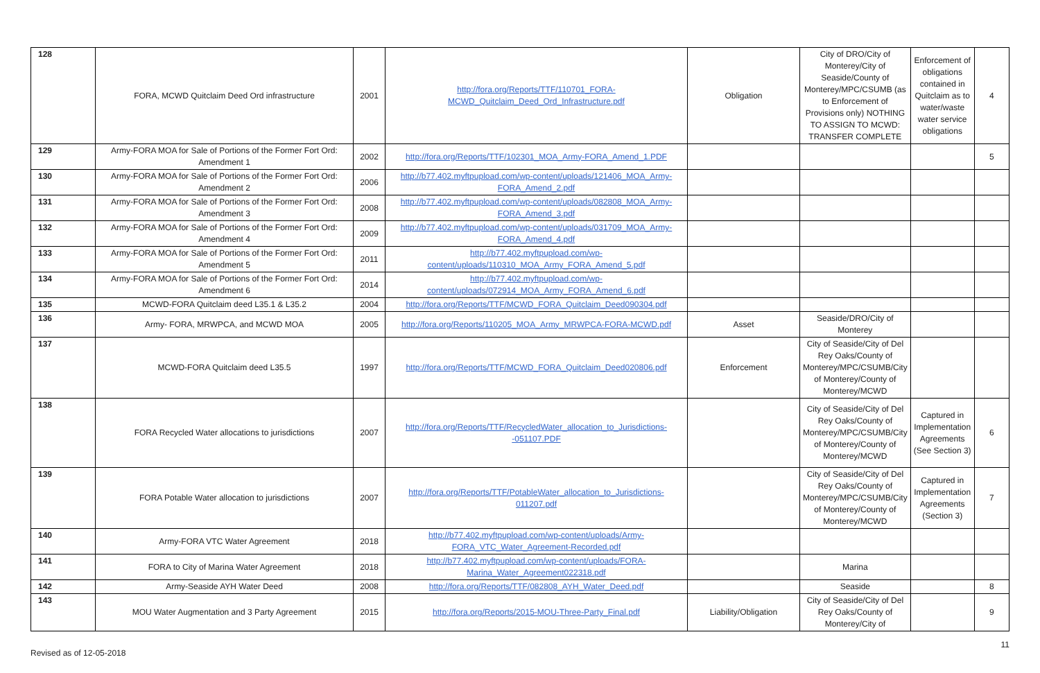| 128 | FORA, MCWD Quitclaim Deed Ord infrastructure | 2001 | http://fora.org/Reports/TTF/110701_FORA-MCWD_Quitclaim_Deed_Ord_Infrastructure.pdf | Obligation | City of DRO/City of Monterey/City of Seaside/County of Monterey/MPC/CSUMB (as to Enforcement of Provisions only) NOTHING TO ASSIGN TO MCWD: TRANSFER COMPLETE | Enforcement of obligations contained in Quitclaim as to water/waste water service obligations | 4 |
| 129 | Army-FORA MOA for Sale of Portions of the Former Fort Ord: Amendment 1 | 2002 | http://fora.org/Reports/TTF/102301_MOA_Army-FORA_Amend_1.PDF | | | | 5 |
| 130 | Army-FORA MOA for Sale of Portions of the Former Fort Ord: Amendment 2 | 2006 | http://b77.402.myftpupload.com/wp-content/uploads/121406_MOA_Army-FORA_Amend_2.pdf | | | | |
| 131 | Army-FORA MOA for Sale of Portions of the Former Fort Ord: Amendment 3 | 2008 | http://b77.402.myftpupload.com/wp-content/uploads/082808_MOA_Army-FORA_Amend_3.pdf | | | | |
| 132 | Army-FORA MOA for Sale of Portions of the Former Fort Ord: Amendment 4 | 2009 | http://b77.402.myftpupload.com/wp-content/uploads/031709_MOA_Army-FORA_Amend_4.pdf | | | | |
| 133 | Army-FORA MOA for Sale of Portions of the Former Fort Ord: Amendment 5 | 2011 | http://b77.402.myftpupload.com/wp-content/uploads/110310_MOA_Army_FORA_Amend_5.pdf | | | | |
| 134 | Army-FORA MOA for Sale of Portions of the Former Fort Ord: Amendment 6 | 2014 | http://b77.402.myftpupload.com/wp-content/uploads/072914_MOA_Army_FORA_Amend_6.pdf | | | | |
| 135 | MCWD-FORA Quitclaim deed L35.1 & L35.2 | 2004 | http://fora.org/Reports/TTF/MCWD_FORA_Quitclaim_Deed090304.pdf | | | | |
| 136 | Army- FORA, MRWPCA, and MCWD MOA | 2005 | http://fora.org/Reports/110205_MOA_Army_MRWPCA-FORA-MCWD.pdf | Asset | Seaside/DRO/City of Monterey | | |
| 137 | MCWD-FORA Quitclaim deed L35.5 | 1997 | http://fora.org/Reports/TTF/MCWD_FORA_Quitclaim_Deed020806.pdf | Enforcement | City of Seaside/City of Del Rey Oaks/County of Monterey/MPC/CSUMB/City of Monterey/County of Monterey/MCWD | | |
| 138 | FORA Recycled Water allocations to jurisdictions | 2007 | http://fora.org/Reports/TTF/RecycledWater_allocation_to_Jurisdictions--051107.PDF | | City of Seaside/City of Del Rey Oaks/County of Monterey/MPC/CSUMB/City of Monterey/County of Monterey/MCWD | Captured in Implementation Agreements (See Section 3) | 6 |
| 139 | FORA Potable Water allocation to jurisdictions | 2007 | http://fora.org/Reports/TTF/PotableWater_allocation_to_Jurisdictions-011207.pdf | | City of Seaside/City of Del Rey Oaks/County of Monterey/MPC/CSUMB/City of Monterey/County of Monterey/MCWD | Captured in Implementation Agreements (Section 3) | 7 |
| 140 | Army-FORA VTC Water Agreement | 2018 | http://b77.402.myftpupload.com/wp-content/uploads/Army-FORA_VTC_Water_Agreement-Recorded.pdf | | | | |
| 141 | FORA to City of Marina Water Agreement | 2018 | http://b77.402.myftpupload.com/wp-content/uploads/FORA-Marina_Water_Agreement022318.pdf | | Marina | | |
| 142 | Army-Seaside AYH Water Deed | 2008 | http://fora.org/Reports/TTF/082808_AYH_Water_Deed.pdf | | Seaside | | 8 |
| 143 | MOU Water Augmentation and 3 Party Agreement | 2015 | http://fora.org/Reports/2015-MOU-Three-Party_Final.pdf | Liability/Obligation | City of Seaside/City of Del Rey Oaks/County of Monterey/City of | | 9 |
Revised as of 12-05-2018 11